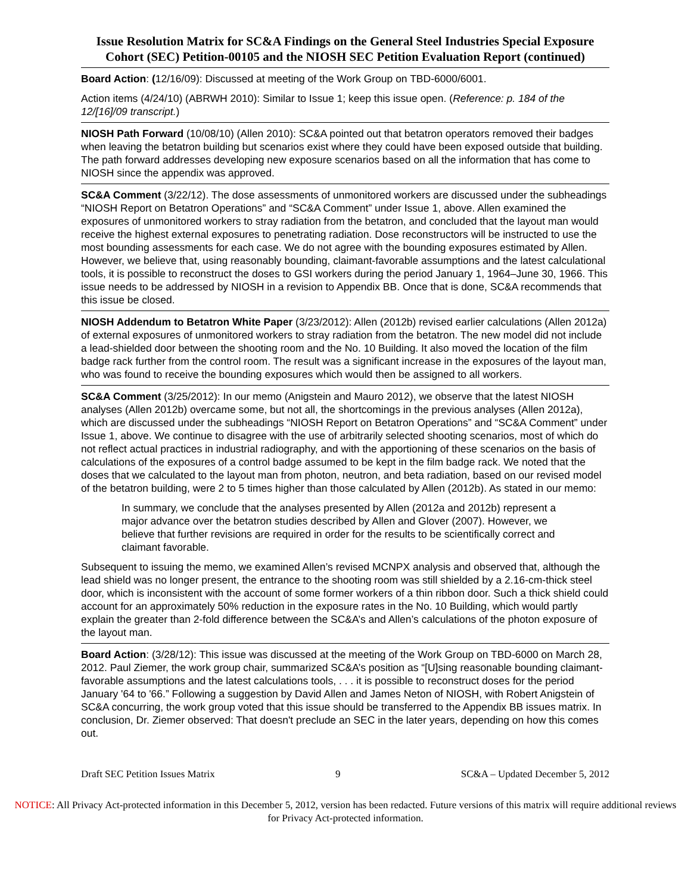Issue Resolution Matrix for SC&A Findings on the General Steel Industries Special Exposure Cohort (SEC) Petition-00105 and the NIOSH SEC Petition Evaluation Report (continued)
Board Action: (12/16/09): Discussed at meeting of the Work Group on TBD-6000/6001.
Action items (4/24/10) (ABRWH 2010): Similar to Issue 1; keep this issue open. (Reference: p. 184 of the 12/[16]/09 transcript.)
NIOSH Path Forward (10/08/10) (Allen 2010): SC&A pointed out that betatron operators removed their badges when leaving the betatron building but scenarios exist where they could have been exposed outside that building. The path forward addresses developing new exposure scenarios based on all the information that has come to NIOSH since the appendix was approved.
SC&A Comment (3/22/12). The dose assessments of unmonitored workers are discussed under the subheadings “NIOSH Report on Betatron Operations” and “SC&A Comment” under Issue 1, above. Allen examined the exposures of unmonitored workers to stray radiation from the betatron, and concluded that the layout man would receive the highest external exposures to penetrating radiation. Dose reconstructors will be instructed to use the most bounding assessments for each case. We do not agree with the bounding exposures estimated by Allen. However, we believe that, using reasonably bounding, claimant-favorable assumptions and the latest calculational tools, it is possible to reconstruct the doses to GSI workers during the period January 1, 1964–June 30, 1966. This issue needs to be addressed by NIOSH in a revision to Appendix BB. Once that is done, SC&A recommends that this issue be closed.
NIOSH Addendum to Betatron White Paper (3/23/2012): Allen (2012b) revised earlier calculations (Allen 2012a) of external exposures of unmonitored workers to stray radiation from the betatron. The new model did not include a lead-shielded door between the shooting room and the No. 10 Building. It also moved the location of the film badge rack further from the control room. The result was a significant increase in the exposures of the layout man, who was found to receive the bounding exposures which would then be assigned to all workers.
SC&A Comment (3/25/2012): In our memo (Anigstein and Mauro 2012), we observe that the latest NIOSH analyses (Allen 2012b) overcame some, but not all, the shortcomings in the previous analyses (Allen 2012a), which are discussed under the subheadings “NIOSH Report on Betatron Operations” and “SC&A Comment” under Issue 1, above. We continue to disagree with the use of arbitrarily selected shooting scenarios, most of which do not reflect actual practices in industrial radiography, and with the apportioning of these scenarios on the basis of calculations of the exposures of a control badge assumed to be kept in the film badge rack. We noted that the doses that we calculated to the layout man from photon, neutron, and beta radiation, based on our revised model of the betatron building, were 2 to 5 times higher than those calculated by Allen (2012b). As stated in our memo:
In summary, we conclude that the analyses presented by Allen (2012a and 2012b) represent a major advance over the betatron studies described by Allen and Glover (2007). However, we believe that further revisions are required in order for the results to be scientifically correct and claimant favorable.
Subsequent to issuing the memo, we examined Allen’s revised MCNPX analysis and observed that, although the lead shield was no longer present, the entrance to the shooting room was still shielded by a 2.16-cm-thick steel door, which is inconsistent with the account of some former workers of a thin ribbon door. Such a thick shield could account for an approximately 50% reduction in the exposure rates in the No. 10 Building, which would partly explain the greater than 2-fold difference between the SC&A’s and Allen’s calculations of the photon exposure of the layout man.
Board Action: (3/28/12): This issue was discussed at the meeting of the Work Group on TBD-6000 on March 28, 2012. Paul Ziemer, the work group chair, summarized SC&A’s position as “[U]sing reasonable bounding claimant-favorable assumptions and the latest calculations tools, . . . it is possible to reconstruct doses for the period January '64 to '66.” Following a suggestion by David Allen and James Neton of NIOSH, with Robert Anigstein of SC&A concurring, the work group voted that this issue should be transferred to the Appendix BB issues matrix. In conclusion, Dr. Ziemer observed: That doesn't preclude an SEC in the later years, depending on how this comes out.
Draft SEC Petition Issues Matrix 9 SC&A – Updated December 5, 2012
NOTICE: All Privacy Act-protected information in this December 5, 2012, version has been redacted. Future versions of this matrix will require additional reviews for Privacy Act-protected information.